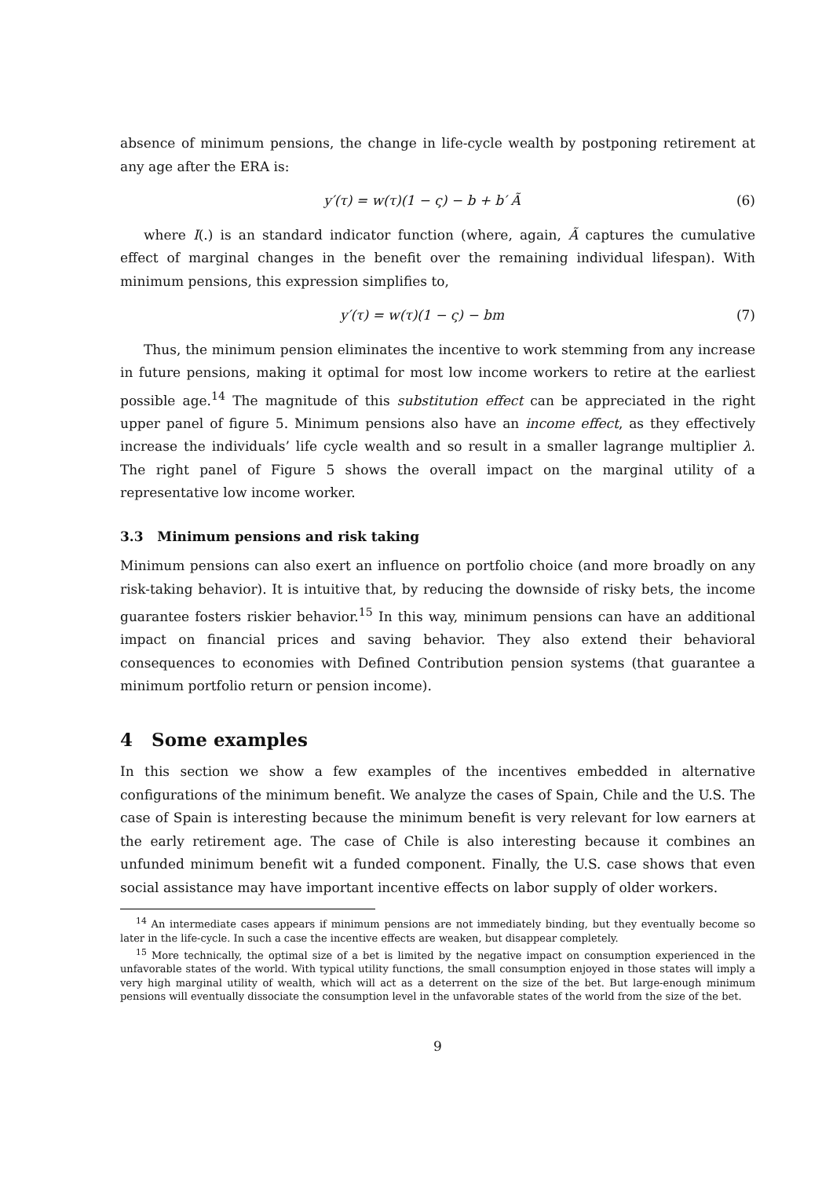absence of minimum pensions, the change in life-cycle wealth by postponing retirement at any age after the ERA is:
y′(τ) = w(τ)(1 − ς) − b + b′ Ã (6)
where I(.) is an standard indicator function (where, again, Ã captures the cumulative effect of marginal changes in the benefit over the remaining individual lifespan). With minimum pensions, this expression simplifies to,
y′(τ) = w(τ)(1 − ς) − bm (7)
Thus, the minimum pension eliminates the incentive to work stemming from any increase in future pensions, making it optimal for most low income workers to retire at the earliest possible age.<sup>14</sup> The magnitude of this substitution effect can be appreciated in the right upper panel of figure 5. Minimum pensions also have an income effect, as they effectively increase the individuals’ life cycle wealth and so result in a smaller lagrange multiplier λ. The right panel of Figure 5 shows the overall impact on the marginal utility of a representative low income worker.
3.3 Minimum pensions and risk taking
Minimum pensions can also exert an influence on portfolio choice (and more broadly on any risk-taking behavior). It is intuitive that, by reducing the downside of risky bets, the income guarantee fosters riskier behavior.<sup>15</sup> In this way, minimum pensions can have an additional impact on financial prices and saving behavior. They also extend their behavioral consequences to economies with Defined Contribution pension systems (that guarantee a minimum portfolio return or pension income).
4 Some examples
In this section we show a few examples of the incentives embedded in alternative configurations of the minimum benefit. We analyze the cases of Spain, Chile and the U.S. The case of Spain is interesting because the minimum benefit is very relevant for low earners at the early retirement age. The case of Chile is also interesting because it combines an unfunded minimum benefit wit a funded component. Finally, the U.S. case shows that even social assistance may have important incentive effects on labor supply of older workers.
<sup>14</sup> An intermediate cases appears if minimum pensions are not immediately binding, but they eventually become so later in the life-cycle. In such a case the incentive effects are weaken, but disappear completely.
<sup>15</sup> More technically, the optimal size of a bet is limited by the negative impact on consumption experienced in the unfavorable states of the world. With typical utility functions, the small consumption enjoyed in those states will imply a very high marginal utility of wealth, which will act as a deterrent on the size of the bet. But large-enough minimum pensions will eventually dissociate the consumption level in the unfavorable states of the world from the size of the bet.
9